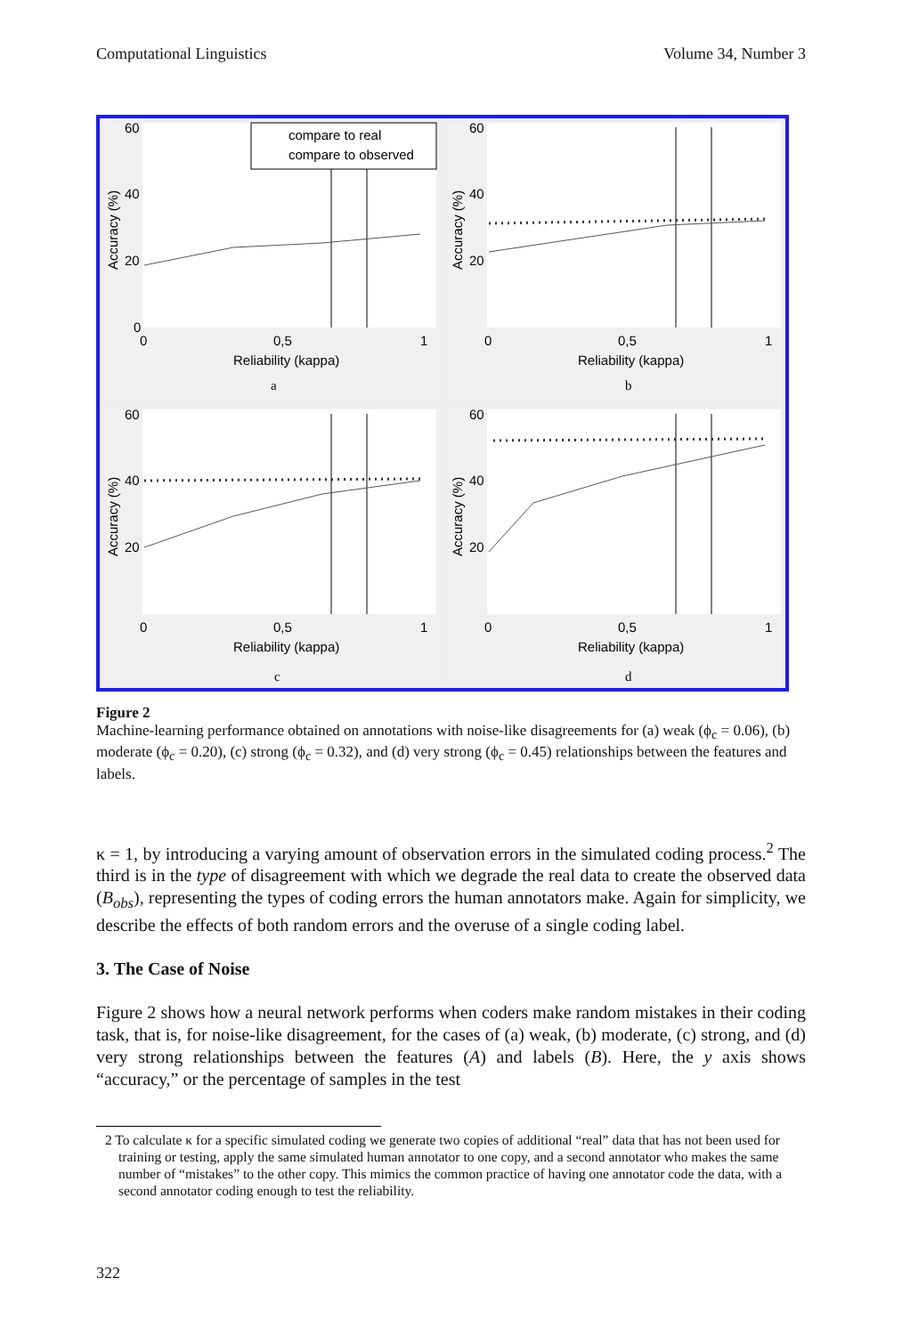Computational Linguistics Volume 34, Number 3
60
40
20
0
0
0,5
1
Reliability (kappa)
Accuracy (%)
compare to real
compare to observed
a
60
40
20
0
0,5
1
Reliability (kappa)
Accuracy (%)
b
60
40
20
0
0,5
1
Reliability (kappa)
Accuracy (%)
c
60
40
20
0
0,5
1
Reliability (kappa)
Accuracy (%)
d
Figure 2
Machine-learning performance obtained on annotations with noise-like disagreements for (a) weak (ϕ<sub>c</sub> = 0.06), (b) moderate (ϕ<sub>c</sub> = 0.20), (c) strong (ϕ<sub>c</sub> = 0.32), and (d) very strong (ϕ<sub>c</sub> = 0.45) relationships between the features and labels.
κ = 1, by introducing a varying amount of observation errors in the simulated coding process.<sup>2</sup> The third is in the type of disagreement with which we degrade the real data to create the observed data (B<sub>obs</sub>), representing the types of coding errors the human annotators make. Again for simplicity, we describe the effects of both random errors and the overuse of a single coding label.
3. The Case of Noise
Figure 2 shows how a neural network performs when coders make random mistakes in their coding task, that is, for noise-like disagreement, for the cases of (a) weak, (b) moderate, (c) strong, and (d) very strong relationships between the features (A) and labels (B). Here, the y axis shows “accuracy,” or the percentage of samples in the test
2 To calculate κ for a specific simulated coding we generate two copies of additional “real” data that has not been used for training or testing, apply the same simulated human annotator to one copy, and a second annotator who makes the same number of “mistakes” to the other copy. This mimics the common practice of having one annotator code the data, with a second annotator coding enough to test the reliability.
322